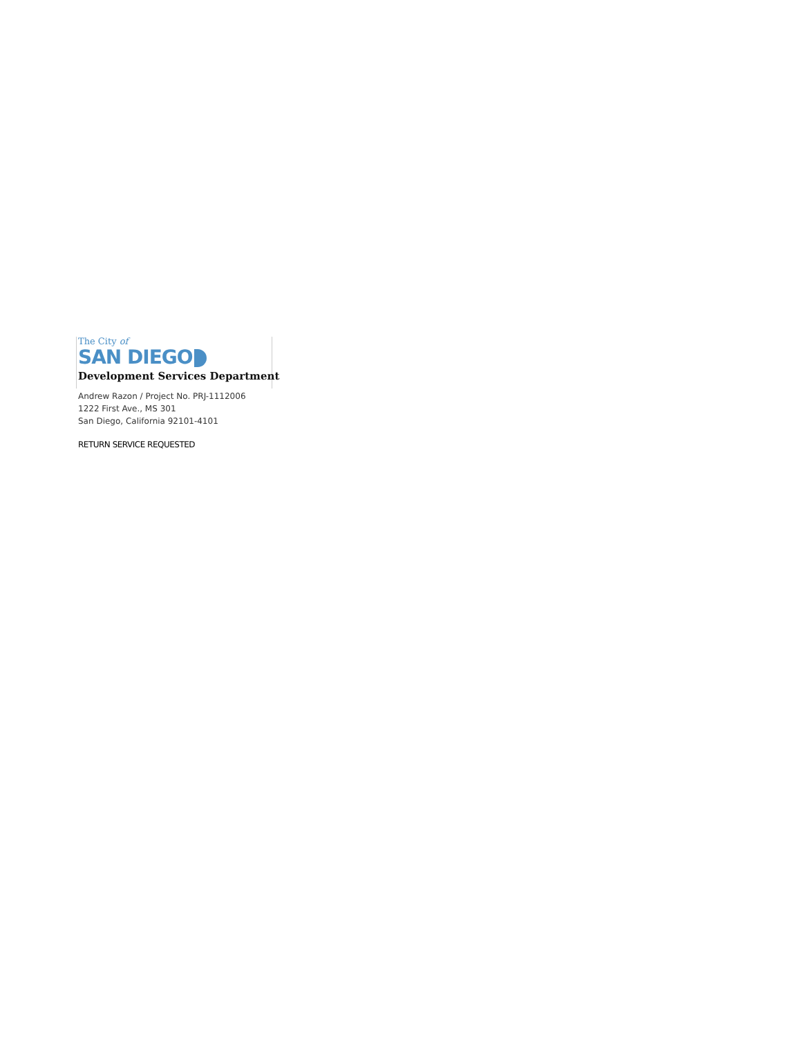The City of
SAN DIEGO
Development Services Department
Andrew Razon / Project No. PRJ-1112006
1222 First Ave., MS 301
San Diego, California 92101-4101
RETURN SERVICE REQUESTED